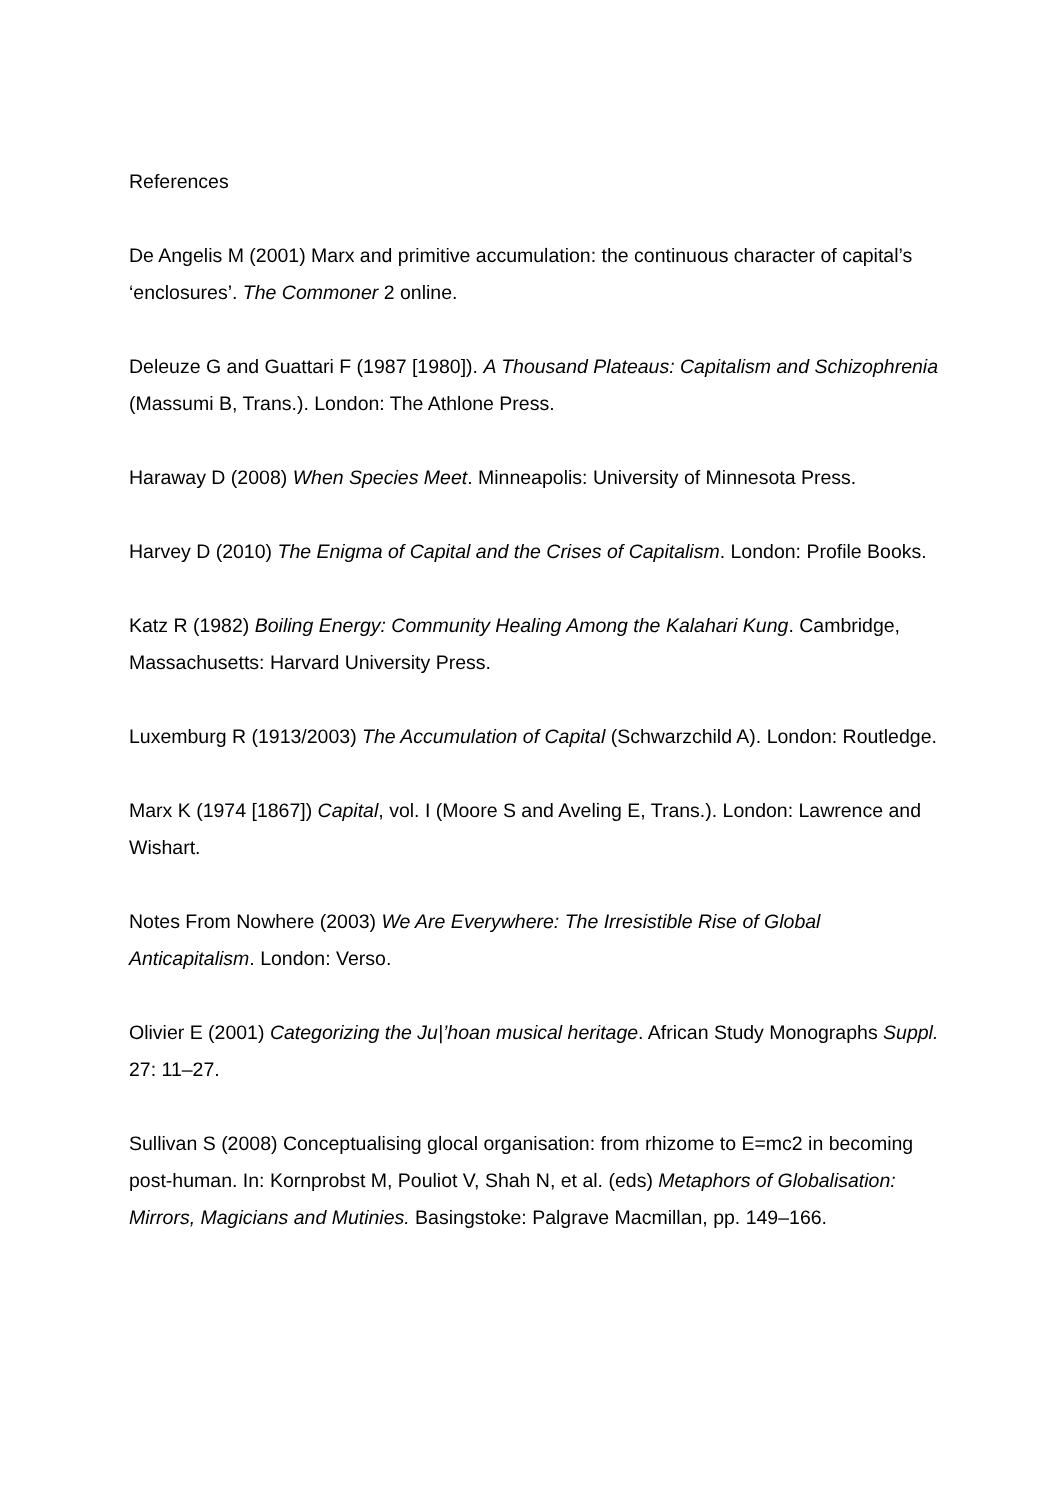References
De Angelis M (2001) Marx and primitive accumulation: the continuous character of capital’s ‘enclosures’. The Commoner 2 online.
Deleuze G and Guattari F (1987 [1980]). A Thousand Plateaus: Capitalism and Schizophrenia (Massumi B, Trans.). London: The Athlone Press.
Haraway D (2008) When Species Meet. Minneapolis: University of Minnesota Press.
Harvey D (2010) The Enigma of Capital and the Crises of Capitalism. London: Profile Books.
Katz R (1982) Boiling Energy: Community Healing Among the Kalahari Kung. Cambridge, Massachusetts: Harvard University Press.
Luxemburg R (1913/2003) The Accumulation of Capital (Schwarzchild A). London: Routledge.
Marx K (1974 [1867]) Capital, vol. I (Moore S and Aveling E, Trans.). London: Lawrence and Wishart.
Notes From Nowhere (2003) We Are Everywhere: The Irresistible Rise of Global Anticapitalism. London: Verso.
Olivier E (2001) Categorizing the Ju|’hoan musical heritage. African Study Monographs Suppl. 27: 11–27.
Sullivan S (2008) Conceptualising glocal organisation: from rhizome to E=mc2 in becoming post-human. In: Kornprobst M, Pouliot V, Shah N, et al. (eds) Metaphors of Globalisation: Mirrors, Magicians and Mutinies. Basingstoke: Palgrave Macmillan, pp. 149–166.